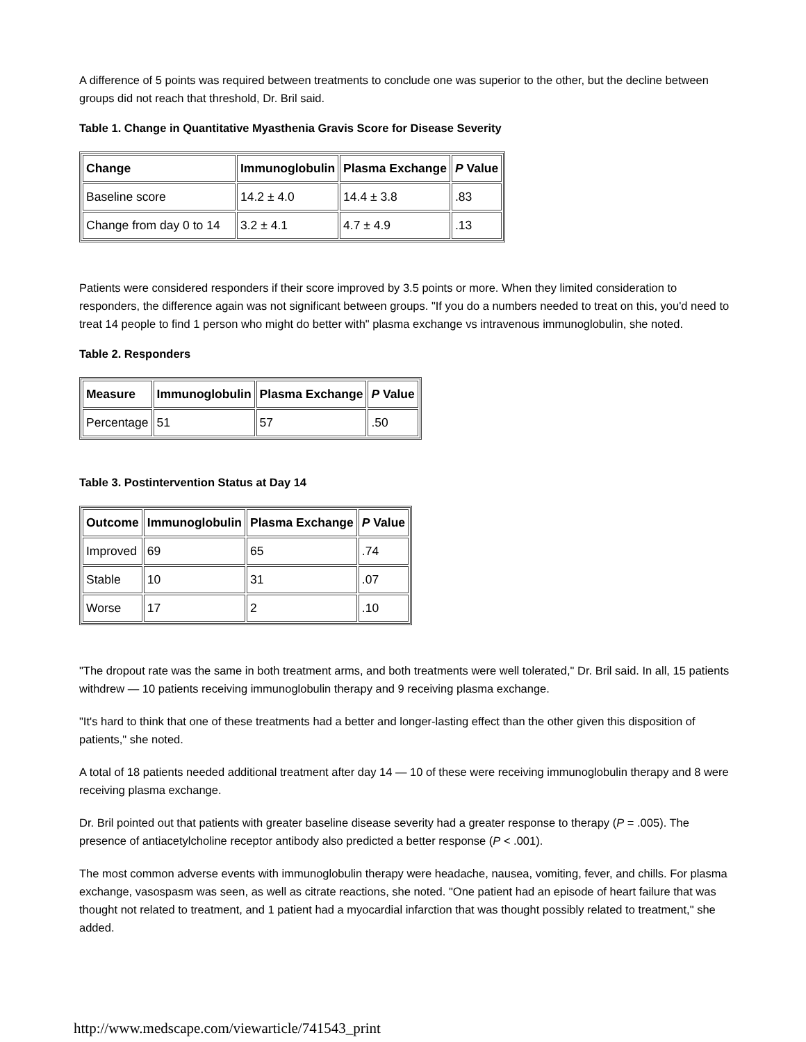A difference of 5 points was required between treatments to conclude one was superior to the other, but the decline between groups did not reach that threshold, Dr. Bril said.
Table 1. Change in Quantitative Myasthenia Gravis Score for Disease Severity
| Change | Immunoglobulin | Plasma Exchange | P Value |
| --- | --- | --- | --- |
| Baseline score | 14.2 ± 4.0 | 14.4 ± 3.8 | .83 |
| Change from day 0 to 14 | 3.2 ± 4.1 | 4.7 ± 4.9 | .13 |
Patients were considered responders if their score improved by 3.5 points or more. When they limited consideration to responders, the difference again was not significant between groups. "If you do a numbers needed to treat on this, you'd need to treat 14 people to find 1 person who might do better with" plasma exchange vs intravenous immunoglobulin, she noted.
Table 2. Responders
| Measure | Immunoglobulin | Plasma Exchange | P Value |
| --- | --- | --- | --- |
| Percentage | 51 | 57 | .50 |
Table 3. Postintervention Status at Day 14
| Outcome | Immunoglobulin | Plasma Exchange | P Value |
| --- | --- | --- | --- |
| Improved | 69 | 65 | .74 |
| Stable | 10 | 31 | .07 |
| Worse | 17 | 2 | .10 |
"The dropout rate was the same in both treatment arms, and both treatments were well tolerated," Dr. Bril said. In all, 15 patients withdrew — 10 patients receiving immunoglobulin therapy and 9 receiving plasma exchange.
"It's hard to think that one of these treatments had a better and longer-lasting effect than the other given this disposition of patients," she noted.
A total of 18 patients needed additional treatment after day 14 — 10 of these were receiving immunoglobulin therapy and 8 were receiving plasma exchange.
Dr. Bril pointed out that patients with greater baseline disease severity had a greater response to therapy (P = .005). The presence of antiacetylcholine receptor antibody also predicted a better response (P < .001).
The most common adverse events with immunoglobulin therapy were headache, nausea, vomiting, fever, and chills. For plasma exchange, vasospasm was seen, as well as citrate reactions, she noted. "One patient had an episode of heart failure that was thought not related to treatment, and 1 patient had a myocardial infarction that was thought possibly related to treatment," she added.
http://www.medscape.com/viewarticle/741543_print